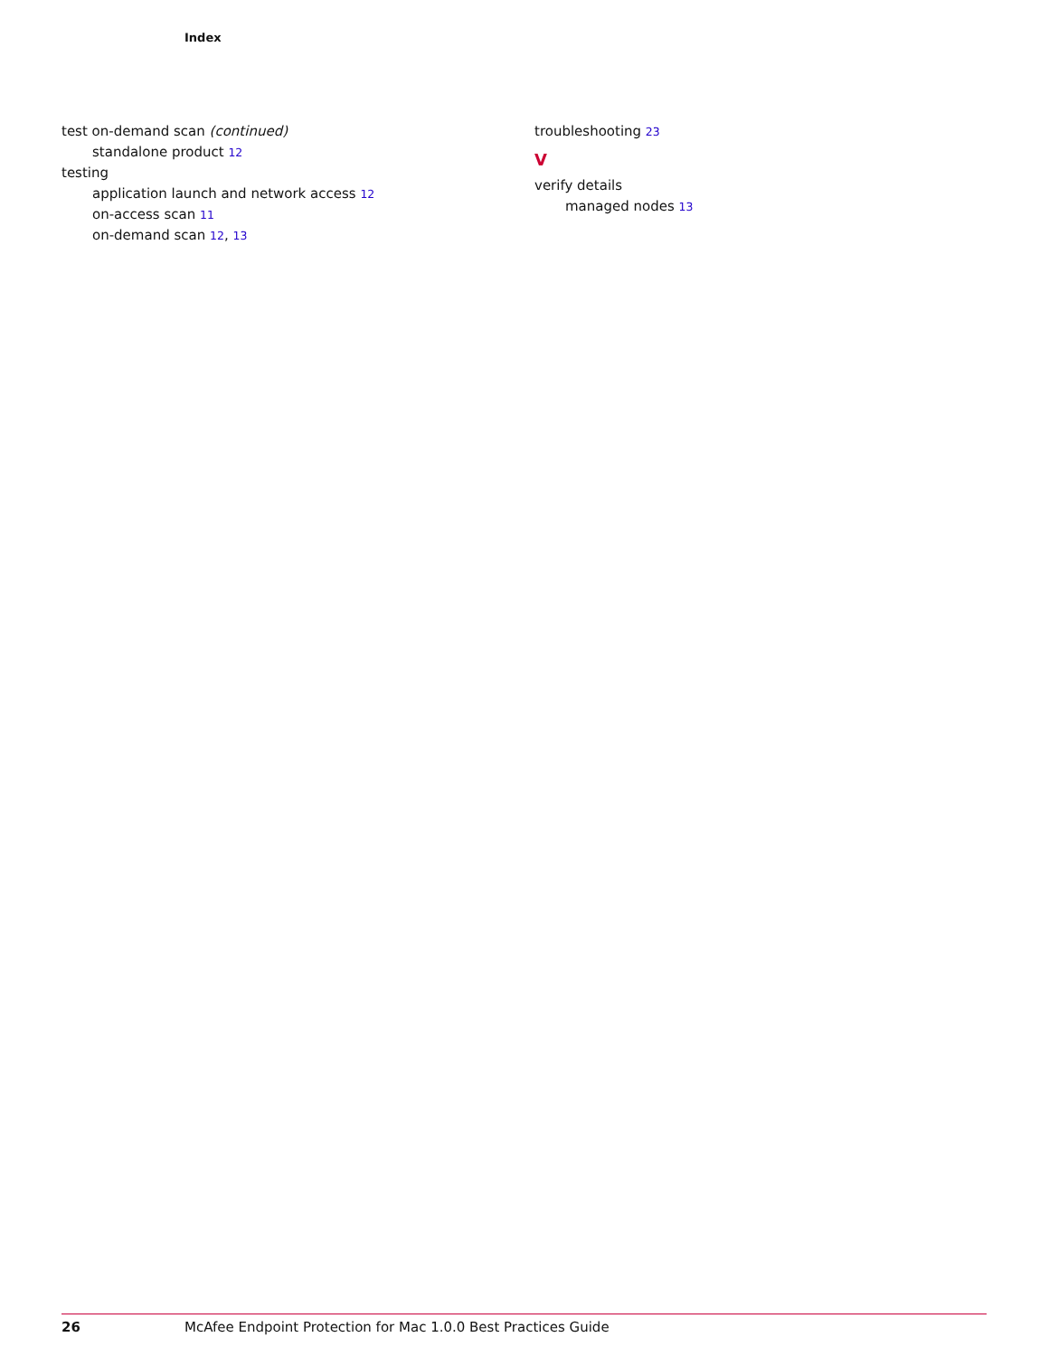Index
test on-demand scan (continued)
standalone product 12
testing
application launch and network access 12
on-access scan 11
on-demand scan 12, 13
troubleshooting 23
V
verify details
managed nodes 13
26 McAfee Endpoint Protection for Mac 1.0.0 Best Practices Guide